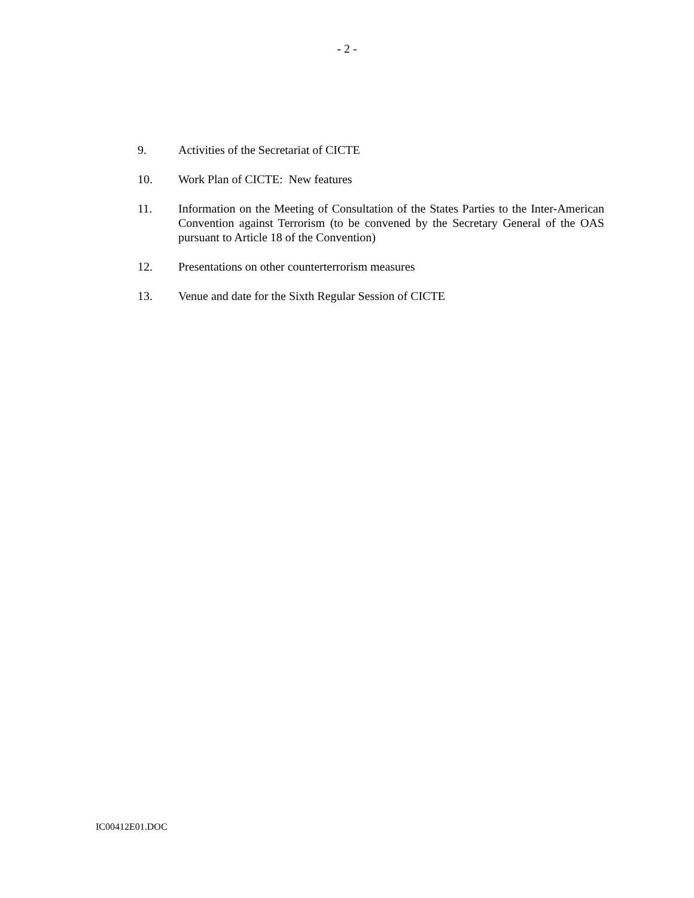- 2 -
9. Activities of the Secretariat of CICTE
10. Work Plan of CICTE: New features
11. Information on the Meeting of Consultation of the States Parties to the Inter-American Convention against Terrorism (to be convened by the Secretary General of the OAS pursuant to Article 18 of the Convention)
12. Presentations on other counterterrorism measures
13. Venue and date for the Sixth Regular Session of CICTE
IC00412E01.DOC